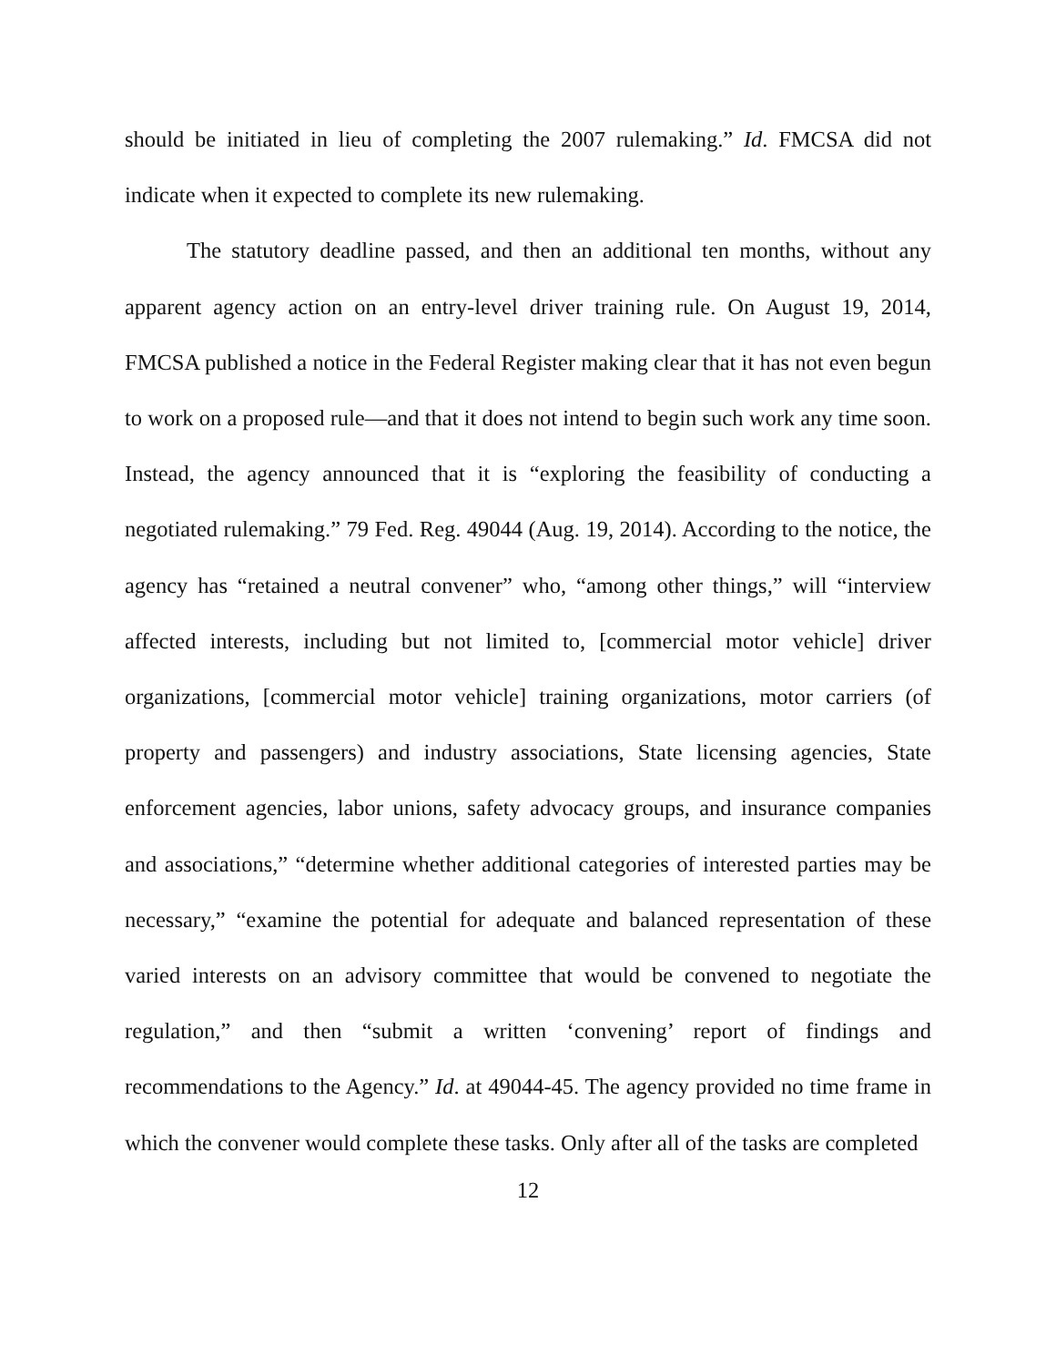should be initiated in lieu of completing the 2007 rulemaking.” Id. FMCSA did not indicate when it expected to complete its new rulemaking.
The statutory deadline passed, and then an additional ten months, without any apparent agency action on an entry-level driver training rule. On August 19, 2014, FMCSA published a notice in the Federal Register making clear that it has not even begun to work on a proposed rule—and that it does not intend to begin such work any time soon. Instead, the agency announced that it is “exploring the feasibility of conducting a negotiated rulemaking.” 79 Fed. Reg. 49044 (Aug. 19, 2014). According to the notice, the agency has “retained a neutral convener” who, “among other things,” will “interview affected interests, including but not limited to, [commercial motor vehicle] driver organizations, [commercial motor vehicle] training organizations, motor carriers (of property and passengers) and industry associations, State licensing agencies, State enforcement agencies, labor unions, safety advocacy groups, and insurance companies and associations,” “determine whether additional categories of interested parties may be necessary,” “examine the potential for adequate and balanced representation of these varied interests on an advisory committee that would be convened to negotiate the regulation,” and then “submit a written ‘convening’ report of findings and recommendations to the Agency.” Id. at 49044-45. The agency provided no time frame in which the convener would complete these tasks. Only after all of the tasks are completed
12